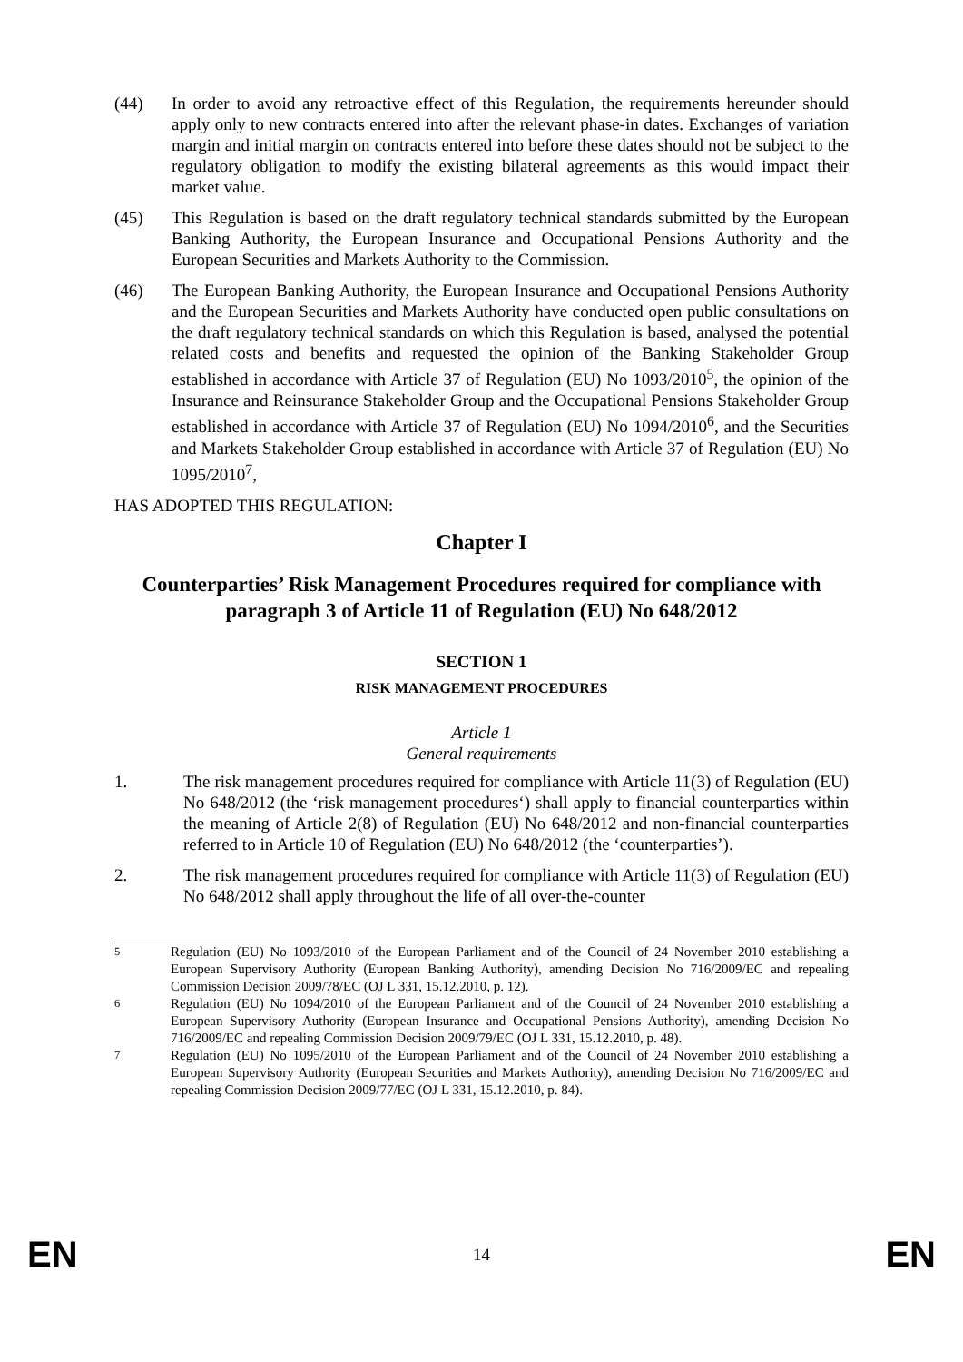(44) In order to avoid any retroactive effect of this Regulation, the requirements hereunder should apply only to new contracts entered into after the relevant phase-in dates. Exchanges of variation margin and initial margin on contracts entered into before these dates should not be subject to the regulatory obligation to modify the existing bilateral agreements as this would impact their market value.
(45) This Regulation is based on the draft regulatory technical standards submitted by the European Banking Authority, the European Insurance and Occupational Pensions Authority and the European Securities and Markets Authority to the Commission.
(46) The European Banking Authority, the European Insurance and Occupational Pensions Authority and the European Securities and Markets Authority have conducted open public consultations on the draft regulatory technical standards on which this Regulation is based, analysed the potential related costs and benefits and requested the opinion of the Banking Stakeholder Group established in accordance with Article 37 of Regulation (EU) No 1093/2010<sup>5</sup>, the opinion of the Insurance and Reinsurance Stakeholder Group and the Occupational Pensions Stakeholder Group established in accordance with Article 37 of Regulation (EU) No 1094/2010<sup>6</sup>, and the Securities and Markets Stakeholder Group established in accordance with Article 37 of Regulation (EU) No 1095/2010<sup>7</sup>,
HAS ADOPTED THIS REGULATION:
Chapter I
Counterparties’ Risk Management Procedures required for compliance with paragraph 3 of Article 11 of Regulation (EU) No 648/2012
SECTION 1
RISK MANAGEMENT PROCEDURES
Article 1
General requirements
1. The risk management procedures required for compliance with Article 11(3) of Regulation (EU) No 648/2012 (the ‘risk management procedures‘) shall apply to financial counterparties within the meaning of Article 2(8) of Regulation (EU) No 648/2012 and non-financial counterparties referred to in Article 10 of Regulation (EU) No 648/2012 (the ‘counterparties’).
2. The risk management procedures required for compliance with Article 11(3) of Regulation (EU) No 648/2012 shall apply throughout the life of all over-the-counter
<sup>5</sup> Regulation (EU) No 1093/2010 of the European Parliament and of the Council of 24 November 2010 establishing a European Supervisory Authority (European Banking Authority), amending Decision No 716/2009/EC and repealing Commission Decision 2009/78/EC (OJ L 331, 15.12.2010, p. 12).
<sup>6</sup> Regulation (EU) No 1094/2010 of the European Parliament and of the Council of 24 November 2010 establishing a European Supervisory Authority (European Insurance and Occupational Pensions Authority), amending Decision No 716/2009/EC and repealing Commission Decision 2009/79/EC (OJ L 331, 15.12.2010, p. 48).
<sup>7</sup> Regulation (EU) No 1095/2010 of the European Parliament and of the Council of 24 November 2010 establishing a European Supervisory Authority (European Securities and Markets Authority), amending Decision No 716/2009/EC and repealing Commission Decision 2009/77/EC (OJ L 331, 15.12.2010, p. 84).
EN 14 EN